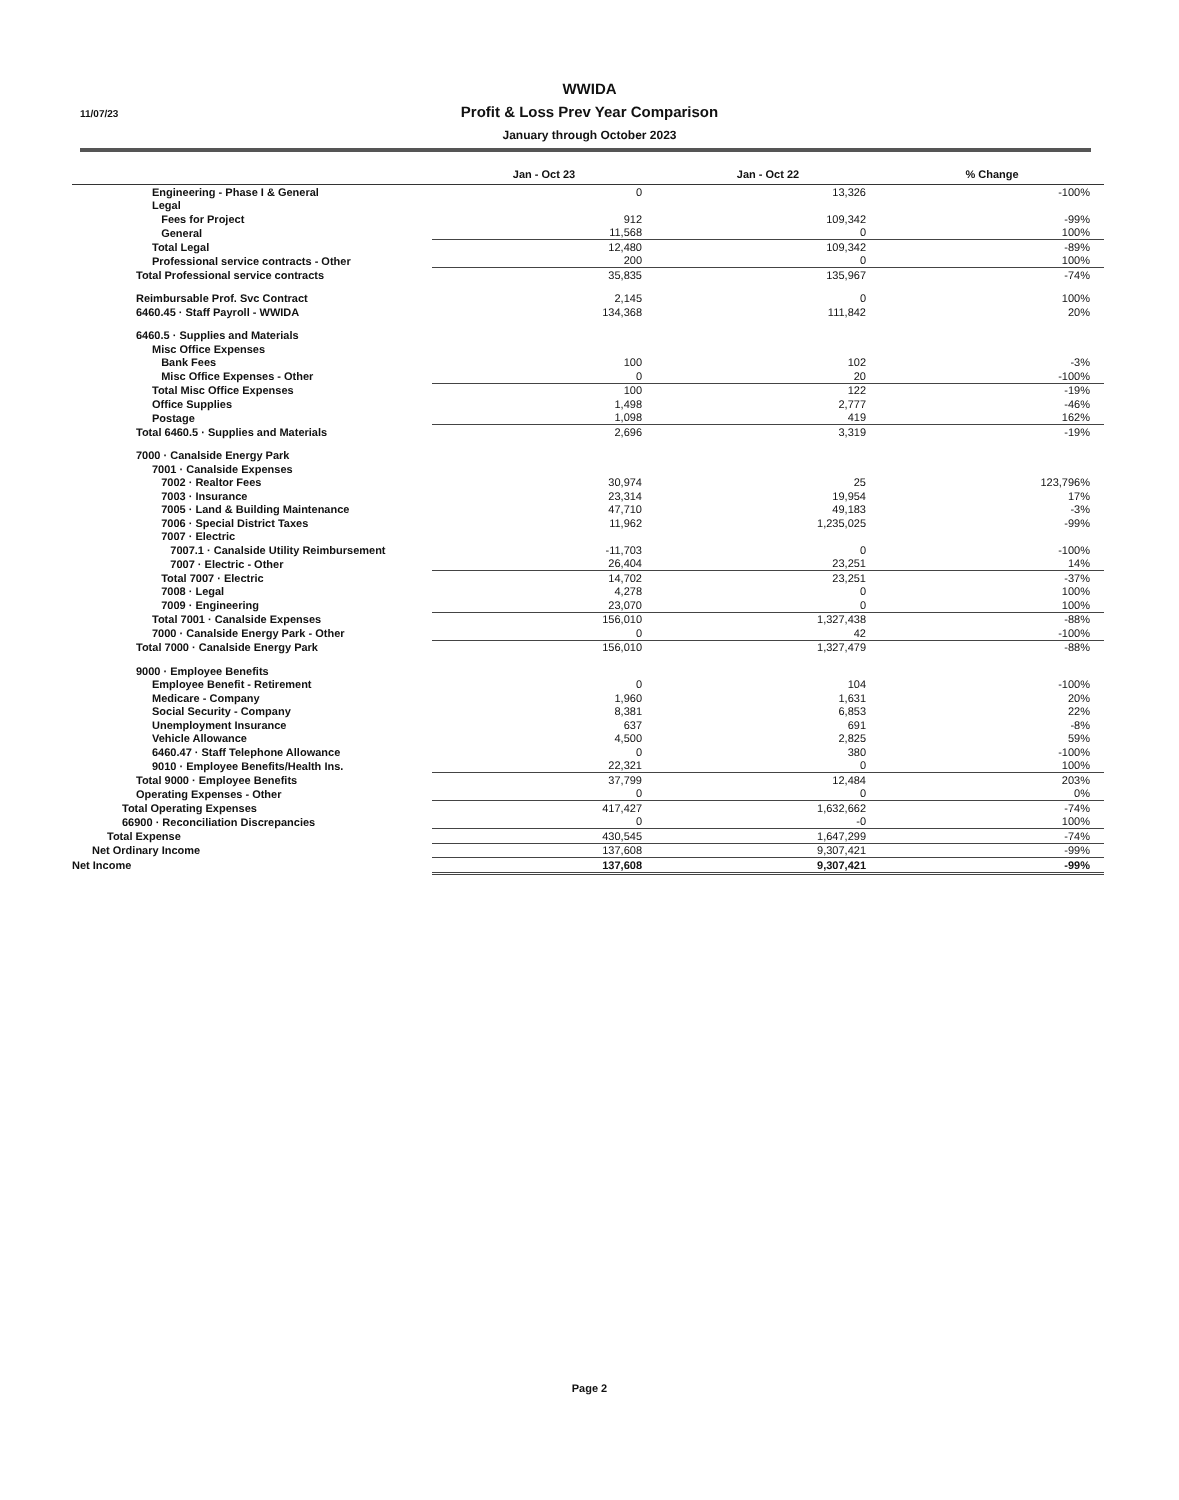11/07/23
WWIDA
Profit & Loss Prev Year Comparison
January through October 2023
| | Jan - Oct 23 | Jan - Oct 22 | % Change |
| --- | --- | --- | --- |
| Engineering - Phase I & General | 0 | 13,326 | -100% |
| Legal | | | |
| Fees for Project | 912 | 109,342 | -99% |
| General | 11,568 | 0 | 100% |
| Total Legal | 12,480 | 109,342 | -89% |
| Professional service contracts - Other | 200 | 0 | 100% |
| Total Professional service contracts | 35,835 | 135,967 | -74% |
| Reimbursable Prof. Svc Contract | 2,145 | 0 | 100% |
| 6460.45 · Staff Payroll - WWIDA | 134,368 | 111,842 | 20% |
| 6460.5 · Supplies and Materials | | | |
| Misc Office Expenses | | | |
| Bank Fees | 100 | 102 | -3% |
| Misc Office Expenses - Other | 0 | 20 | -100% |
| Total Misc Office Expenses | 100 | 122 | -19% |
| Office Supplies | 1,498 | 2,777 | -46% |
| Postage | 1,098 | 419 | 162% |
| Total 6460.5 · Supplies and Materials | 2,696 | 3,319 | -19% |
| 7000 · Canalside Energy Park | | | |
| 7001 · Canalside Expenses | | | |
| 7002 · Realtor Fees | 30,974 | 25 | 123,796% |
| 7003 · Insurance | 23,314 | 19,954 | 17% |
| 7005 · Land & Building Maintenance | 47,710 | 49,183 | -3% |
| 7006 · Special District Taxes | 11,962 | 1,235,025 | -99% |
| 7007 · Electric | | | |
| 7007.1 · Canalside Utility Reimbursement | -11,703 | 0 | -100% |
| 7007 · Electric - Other | 26,404 | 23,251 | 14% |
| Total 7007 · Electric | 14,702 | 23,251 | -37% |
| 7008 · Legal | 4,278 | 0 | 100% |
| 7009 · Engineering | 23,070 | 0 | 100% |
| Total 7001 · Canalside Expenses | 156,010 | 1,327,438 | -88% |
| 7000 · Canalside Energy Park - Other | 0 | 42 | -100% |
| Total 7000 · Canalside Energy Park | 156,010 | 1,327,479 | -88% |
| 9000 · Employee Benefits | | | |
| Employee Benefit - Retirement | 0 | 104 | -100% |
| Medicare - Company | 1,960 | 1,631 | 20% |
| Social Security - Company | 8,381 | 6,853 | 22% |
| Unemployment Insurance | 637 | 691 | -8% |
| Vehicle Allowance | 4,500 | 2,825 | 59% |
| 6460.47 · Staff Telephone Allowance | 0 | 380 | -100% |
| 9010 · Employee Benefits/Health Ins. | 22,321 | 0 | 100% |
| Total 9000 · Employee Benefits | 37,799 | 12,484 | 203% |
| Operating Expenses - Other | 0 | 0 | 0% |
| Total Operating Expenses | 417,427 | 1,632,662 | -74% |
| 66900 · Reconciliation Discrepancies | 0 | -0 | 100% |
| Total Expense | 430,545 | 1,647,299 | -74% |
| Net Ordinary Income | 137,608 | 9,307,421 | -99% |
| Net Income | 137,608 | 9,307,421 | -99% |
Page 2